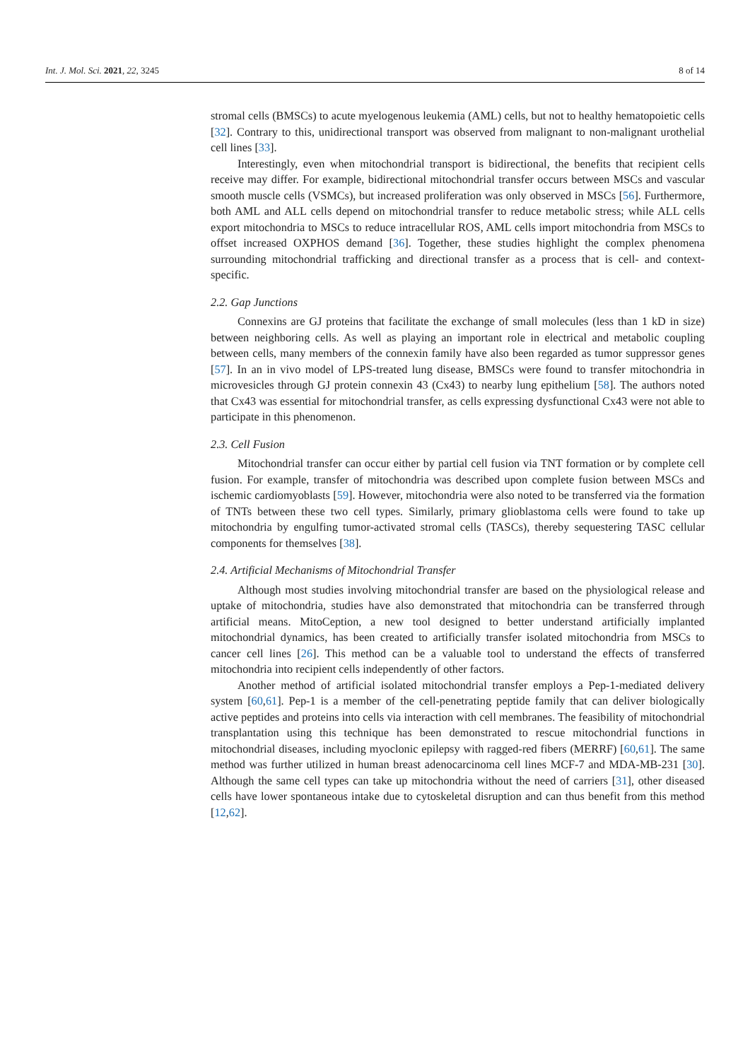Int. J. Mol. Sci. 2021, 22, 3245 8 of 14
stromal cells (BMSCs) to acute myelogenous leukemia (AML) cells, but not to healthy hematopoietic cells [32]. Contrary to this, unidirectional transport was observed from malignant to non-malignant urothelial cell lines [33].
Interestingly, even when mitochondrial transport is bidirectional, the benefits that recipient cells receive may differ. For example, bidirectional mitochondrial transfer occurs between MSCs and vascular smooth muscle cells (VSMCs), but increased proliferation was only observed in MSCs [56]. Furthermore, both AML and ALL cells depend on mitochondrial transfer to reduce metabolic stress; while ALL cells export mitochondria to MSCs to reduce intracellular ROS, AML cells import mitochondria from MSCs to offset increased OXPHOS demand [36]. Together, these studies highlight the complex phenomena surrounding mitochondrial trafficking and directional transfer as a process that is cell- and context-specific.
2.2. Gap Junctions
Connexins are GJ proteins that facilitate the exchange of small molecules (less than 1 kD in size) between neighboring cells. As well as playing an important role in electrical and metabolic coupling between cells, many members of the connexin family have also been regarded as tumor suppressor genes [57]. In an in vivo model of LPS-treated lung disease, BMSCs were found to transfer mitochondria in microvesicles through GJ protein connexin 43 (Cx43) to nearby lung epithelium [58]. The authors noted that Cx43 was essential for mitochondrial transfer, as cells expressing dysfunctional Cx43 were not able to participate in this phenomenon.
2.3. Cell Fusion
Mitochondrial transfer can occur either by partial cell fusion via TNT formation or by complete cell fusion. For example, transfer of mitochondria was described upon complete fusion between MSCs and ischemic cardiomyoblasts [59]. However, mitochondria were also noted to be transferred via the formation of TNTs between these two cell types. Similarly, primary glioblastoma cells were found to take up mitochondria by engulfing tumor-activated stromal cells (TASCs), thereby sequestering TASC cellular components for themselves [38].
2.4. Artificial Mechanisms of Mitochondrial Transfer
Although most studies involving mitochondrial transfer are based on the physiological release and uptake of mitochondria, studies have also demonstrated that mitochondria can be transferred through artificial means. MitoCeption, a new tool designed to better understand artificially implanted mitochondrial dynamics, has been created to artificially transfer isolated mitochondria from MSCs to cancer cell lines [26]. This method can be a valuable tool to understand the effects of transferred mitochondria into recipient cells independently of other factors.
Another method of artificial isolated mitochondrial transfer employs a Pep-1-mediated delivery system [60,61]. Pep-1 is a member of the cell-penetrating peptide family that can deliver biologically active peptides and proteins into cells via interaction with cell membranes. The feasibility of mitochondrial transplantation using this technique has been demonstrated to rescue mitochondrial functions in mitochondrial diseases, including myoclonic epilepsy with ragged-red fibers (MERRF) [60,61]. The same method was further utilized in human breast adenocarcinoma cell lines MCF-7 and MDA-MB-231 [30]. Although the same cell types can take up mitochondria without the need of carriers [31], other diseased cells have lower spontaneous intake due to cytoskeletal disruption and can thus benefit from this method [12,62].